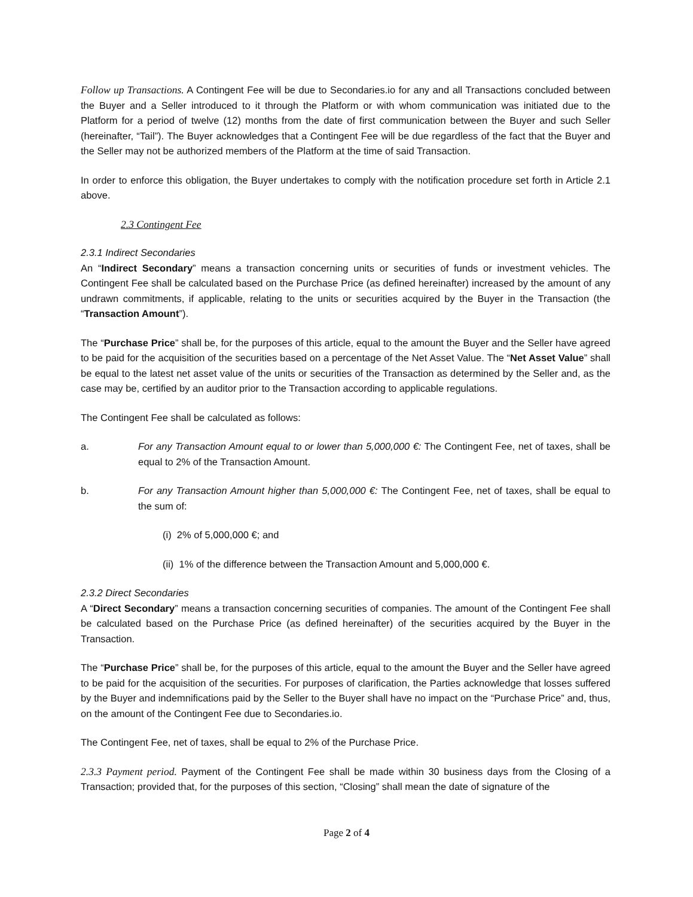Follow up Transactions. A Contingent Fee will be due to Secondaries.io for any and all Transactions concluded between the Buyer and a Seller introduced to it through the Platform or with whom communication was initiated due to the Platform for a period of twelve (12) months from the date of first communication between the Buyer and such Seller (hereinafter, “Tail”). The Buyer acknowledges that a Contingent Fee will be due regardless of the fact that the Buyer and the Seller may not be authorized members of the Platform at the time of said Transaction.
In order to enforce this obligation, the Buyer undertakes to comply with the notification procedure set forth in Article 2.1 above.
2.3 Contingent Fee
2.3.1 Indirect Secondaries
An “Indirect Secondary” means a transaction concerning units or securities of funds or investment vehicles. The Contingent Fee shall be calculated based on the Purchase Price (as defined hereinafter) increased by the amount of any undrawn commitments, if applicable, relating to the units or securities acquired by the Buyer in the Transaction (the “Transaction Amount”).
The “Purchase Price” shall be, for the purposes of this article, equal to the amount the Buyer and the Seller have agreed to be paid for the acquisition of the securities based on a percentage of the Net Asset Value. The “Net Asset Value” shall be equal to the latest net asset value of the units or securities of the Transaction as determined by the Seller and, as the case may be, certified by an auditor prior to the Transaction according to applicable regulations.
The Contingent Fee shall be calculated as follows:
a. For any Transaction Amount equal to or lower than 5,000,000 €: The Contingent Fee, net of taxes, shall be equal to 2% of the Transaction Amount.
b. For any Transaction Amount higher than 5,000,000 €: The Contingent Fee, net of taxes, shall be equal to the sum of:
(i) 2% of 5,000,000 €; and
(ii) 1% of the difference between the Transaction Amount and 5,000,000 €.
2.3.2 Direct Secondaries
A “Direct Secondary” means a transaction concerning securities of companies. The amount of the Contingent Fee shall be calculated based on the Purchase Price (as defined hereinafter) of the securities acquired by the Buyer in the Transaction.
The “Purchase Price” shall be, for the purposes of this article, equal to the amount the Buyer and the Seller have agreed to be paid for the acquisition of the securities. For purposes of clarification, the Parties acknowledge that losses suffered by the Buyer and indemnifications paid by the Seller to the Buyer shall have no impact on the “Purchase Price” and, thus, on the amount of the Contingent Fee due to Secondaries.io.
The Contingent Fee, net of taxes, shall be equal to 2% of the Purchase Price.
2.3.3 Payment period. Payment of the Contingent Fee shall be made within 30 business days from the Closing of a Transaction; provided that, for the purposes of this section, “Closing” shall mean the date of signature of the
Page 2 of 4